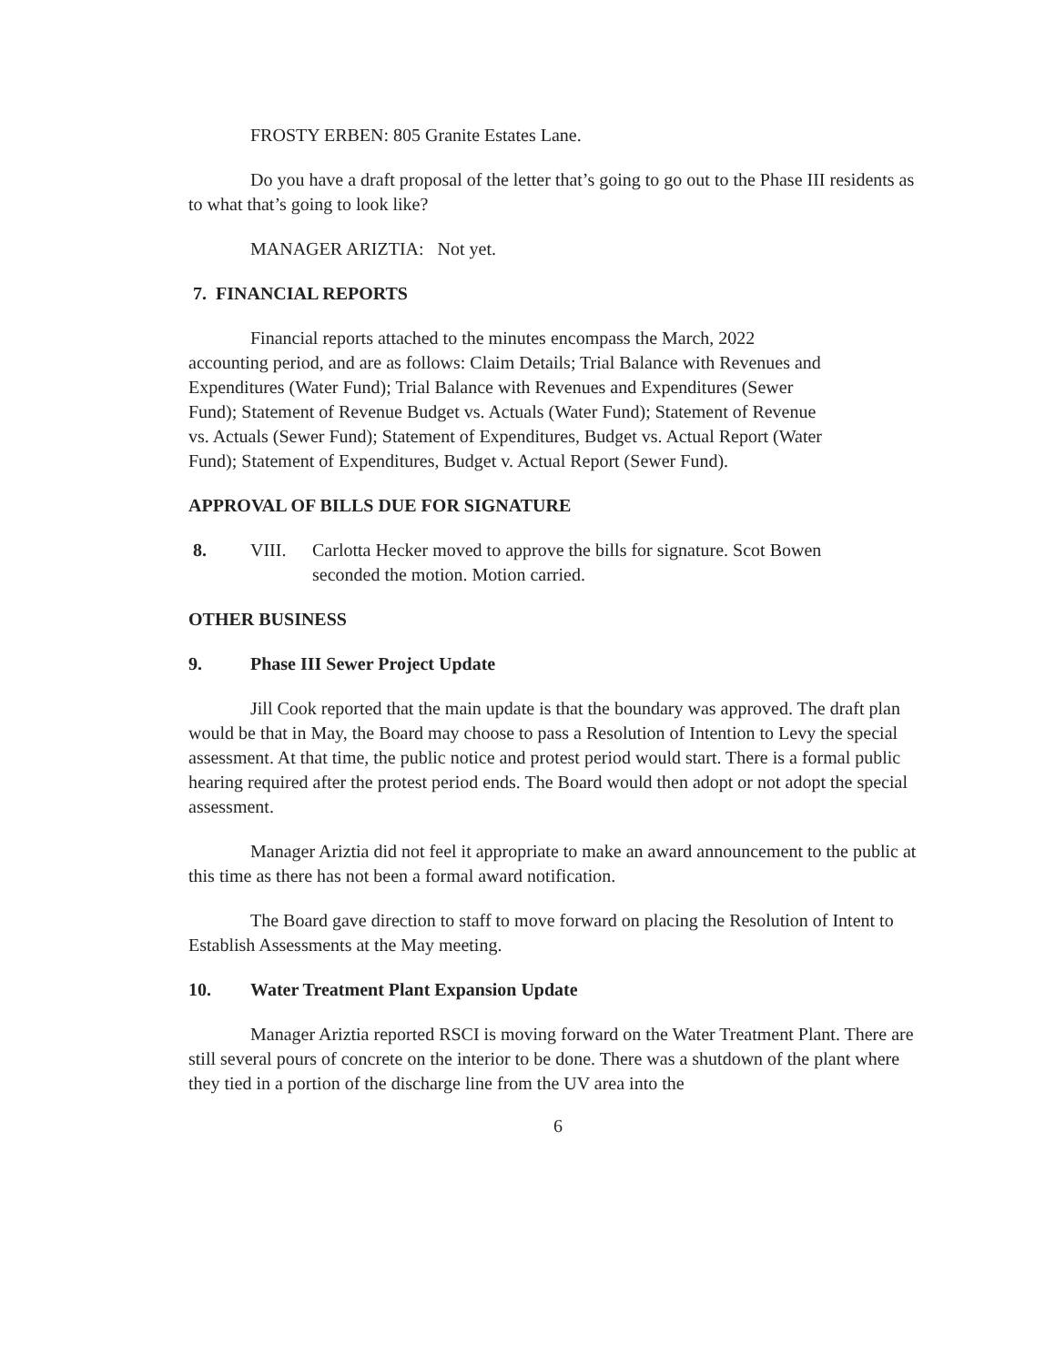FROSTY ERBEN: 805 Granite Estates Lane.
Do you have a draft proposal of the letter that’s going to go out to the Phase III residents as to what that’s going to look like?
MANAGER ARIZTIA: Not yet.
7. FINANCIAL REPORTS
Financial reports attached to the minutes encompass the March, 2022 accounting period, and are as follows: Claim Details; Trial Balance with Revenues and Expenditures (Water Fund); Trial Balance with Revenues and Expenditures (Sewer Fund); Statement of Revenue Budget vs. Actuals (Water Fund); Statement of Revenue vs. Actuals (Sewer Fund); Statement of Expenditures, Budget vs. Actual Report (Water Fund); Statement of Expenditures, Budget v. Actual Report (Sewer Fund).
APPROVAL OF BILLS DUE FOR SIGNATURE
8. VIII. Carlotta Hecker moved to approve the bills for signature. Scot Bowen seconded the motion. Motion carried.
OTHER BUSINESS
9. Phase III Sewer Project Update
Jill Cook reported that the main update is that the boundary was approved. The draft plan would be that in May, the Board may choose to pass a Resolution of Intention to Levy the special assessment. At that time, the public notice and protest period would start. There is a formal public hearing required after the protest period ends. The Board would then adopt or not adopt the special assessment.
Manager Ariztia did not feel it appropriate to make an award announcement to the public at this time as there has not been a formal award notification.
The Board gave direction to staff to move forward on placing the Resolution of Intent to Establish Assessments at the May meeting.
10. Water Treatment Plant Expansion Update
Manager Ariztia reported RSCI is moving forward on the Water Treatment Plant. There are still several pours of concrete on the interior to be done. There was a shutdown of the plant where they tied in a portion of the discharge line from the UV area into the
6